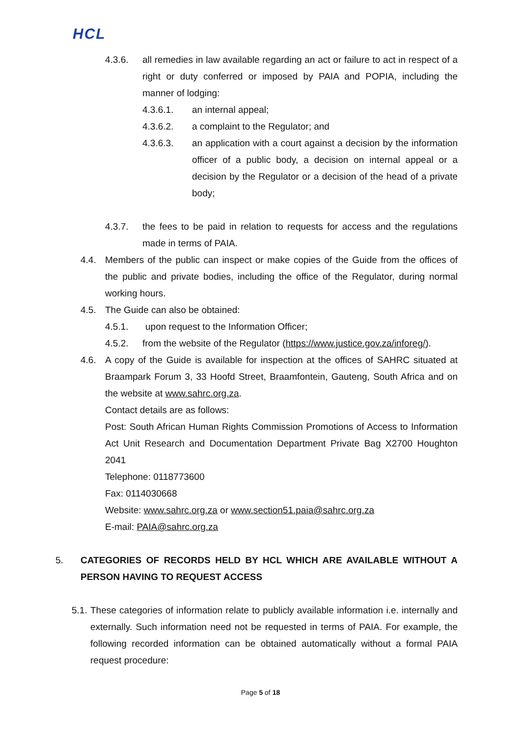HCL
4.3.6. all remedies in law available regarding an act or failure to act in respect of a right or duty conferred or imposed by PAIA and POPIA, including the manner of lodging:
4.3.6.1. an internal appeal;
4.3.6.2. a complaint to the Regulator; and
4.3.6.3. an application with a court against a decision by the information officer of a public body, a decision on internal appeal or a decision by the Regulator or a decision of the head of a private body;
4.3.7. the fees to be paid in relation to requests for access and the regulations made in terms of PAIA.
4.4. Members of the public can inspect or make copies of the Guide from the offices of the public and private bodies, including the office of the Regulator, during normal working hours.
4.5. The Guide can also be obtained:
4.5.1. upon request to the Information Officer;
4.5.2. from the website of the Regulator (https://www.justice.gov.za/inforeg/).
4.6. A copy of the Guide is available for inspection at the offices of SAHRC situated at Braampark Forum 3, 33 Hoofd Street, Braamfontein, Gauteng, South Africa and on the website at www.sahrc.org.za.
Contact details are as follows:
Post: South African Human Rights Commission Promotions of Access to Information Act Unit Research and Documentation Department Private Bag X2700 Houghton 2041
Telephone: 0118773600
Fax: 0114030668
Website: www.sahrc.org.za or www.section51.paia@sahrc.org.za
E-mail: PAIA@sahrc.org.za
5. CATEGORIES OF RECORDS HELD BY HCL WHICH ARE AVAILABLE WITHOUT A PERSON HAVING TO REQUEST ACCESS
5.1. These categories of information relate to publicly available information i.e. internally and externally. Such information need not be requested in terms of PAIA. For example, the following recorded information can be obtained automatically without a formal PAIA request procedure:
Page 5 of 18